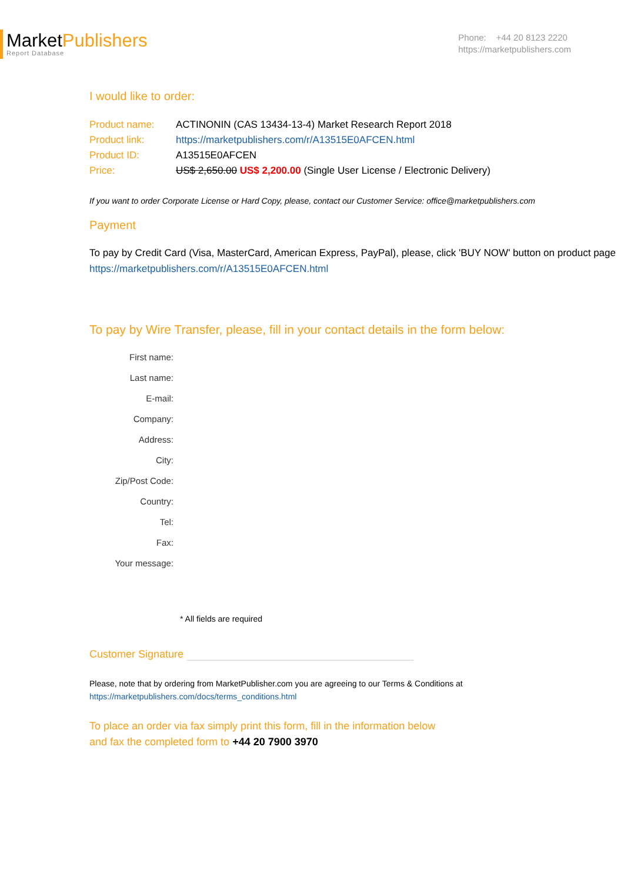MarketPublishers
Report Database
Phone: +44 20 8123 2220
https://marketpublishers.com
I would like to order:
| Product name: | ACTINONIN (CAS 13434-13-4) Market Research Report 2018 |
| Product link: | https://marketpublishers.com/r/A13515E0AFCEN.html |
| Product ID: | A13515E0AFCEN |
| Price: | US$ 2,650.00 US$ 2,200.00 (Single User License / Electronic Delivery) |
If you want to order Corporate License or Hard Copy, please, contact our Customer Service: office@marketpublishers.com
Payment
To pay by Credit Card (Visa, MasterCard, American Express, PayPal), please, click 'BUY NOW' button on product page https://marketpublishers.com/r/A13515E0AFCEN.html
To pay by Wire Transfer, please, fill in your contact details in the form below:
| First name: | |
| Last name: | |
| E-mail: | |
| Company: | |
| Address: | |
| City: | |
| Zip/Post Code: | |
| Country: | |
| Tel: | |
| Fax: | |
| Your message: | |
* All fields are required
Customer Signature
Please, note that by ordering from MarketPublisher.com you are agreeing to our Terms & Conditions at
https://marketpublishers.com/docs/terms_conditions.html
To place an order via fax simply print this form, fill in the information below
and fax the completed form to +44 20 7900 3970